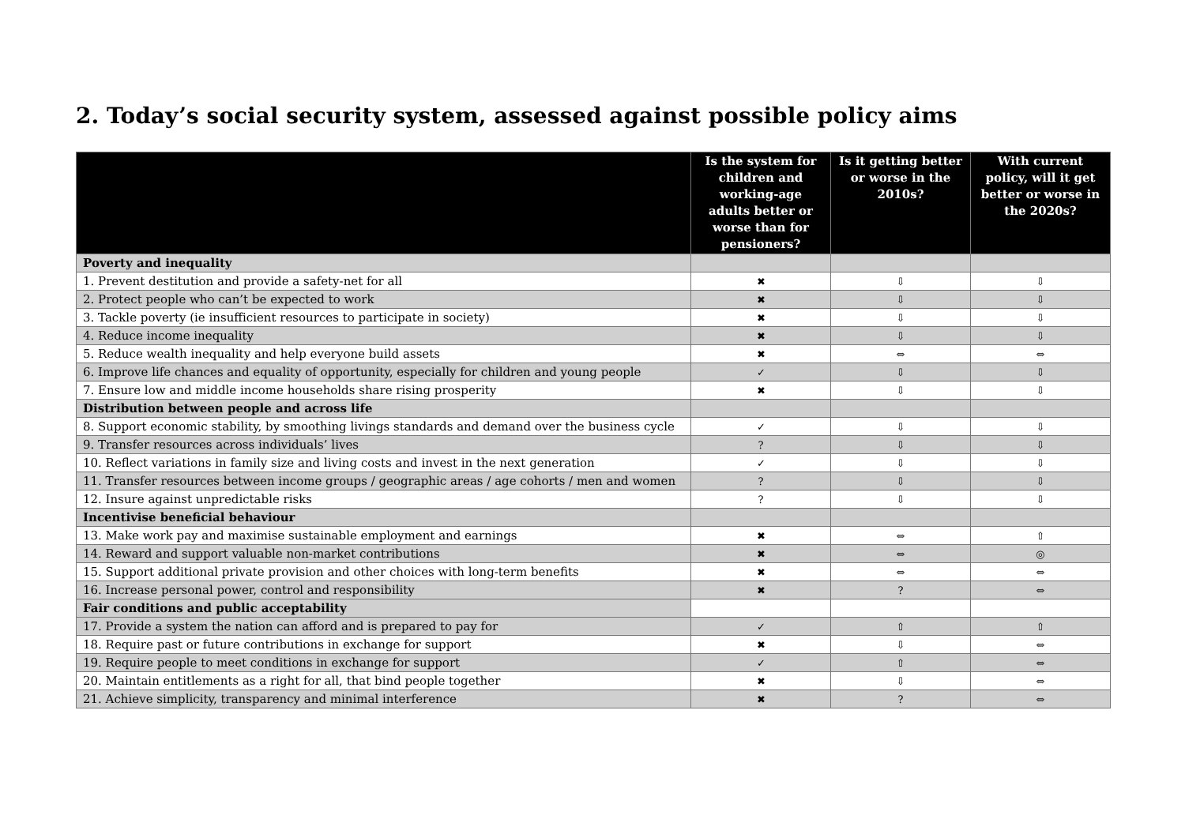2. Today’s social security system, assessed against possible policy aims
| | Is the system for children and working-age adults better or worse than for pensioners? | Is it getting better or worse in the 2010s? | With current policy, will it get better or worse in the 2020s? |
| --- | --- | --- | --- |
| Poverty and inequality | | | |
| 1. Prevent destitution and provide a safety-net for all | ✖ | ⇩ | ⇩ |
| 2. Protect people who can’t be expected to work | ✖ | ⇩ | ⇩ |
| 3. Tackle poverty (ie insufficient resources to participate in society) | ✖ | ⇩ | ⇩ |
| 4. Reduce income inequality | ✖ | ⇩ | ⇩ |
| 5. Reduce wealth inequality and help everyone build assets | ✖ | ⇔ | ⇔ |
| 6. Improve life chances and equality of opportunity, especially for children and young people | ✓ | ⇩ | ⇩ |
| 7. Ensure low and middle income households share rising prosperity | ✖ | ⇩ | ⇩ |
| Distribution between people and across life | | | |
| 8. Support economic stability, by smoothing livings standards and demand over the business cycle | ✓ | ⇩ | ⇩ |
| 9. Transfer resources across individuals’ lives | ? | ⇩ | ⇩ |
| 10. Reflect variations in family size and living costs and invest in the next generation | ✓ | ⇩ | ⇩ |
| 11. Transfer resources between income groups / geographic areas / age cohorts / men and women | ? | ⇩ | ⇩ |
| 12. Insure against unpredictable risks | ? | ⇩ | ⇩ |
| Incentivise beneficial behaviour | | | |
| 13. Make work pay and maximise sustainable employment and earnings | ✖ | ⇔ | ⇧ |
| 14. Reward and support valuable non-market contributions | ✖ | ⇔ | ◎ |
| 15. Support additional private provision and other choices with long-term benefits | ✖ | ⇔ | ⇔ |
| 16. Increase personal power, control and responsibility | ✖ | ? | ⇔ |
| Fair conditions and public acceptability | | | |
| 17. Provide a system the nation can afford and is prepared to pay for | ✓ | ⇧ | ⇧ |
| 18. Require past or future contributions in exchange for support | ✖ | ⇩ | ⇔ |
| 19. Require people to meet conditions in exchange for support | ✓ | ⇧ | ⇔ |
| 20. Maintain entitlements as a right for all, that bind people together | ✖ | ⇩ | ⇔ |
| 21. Achieve simplicity, transparency and minimal interference | ✖ | ? | ⇔ |